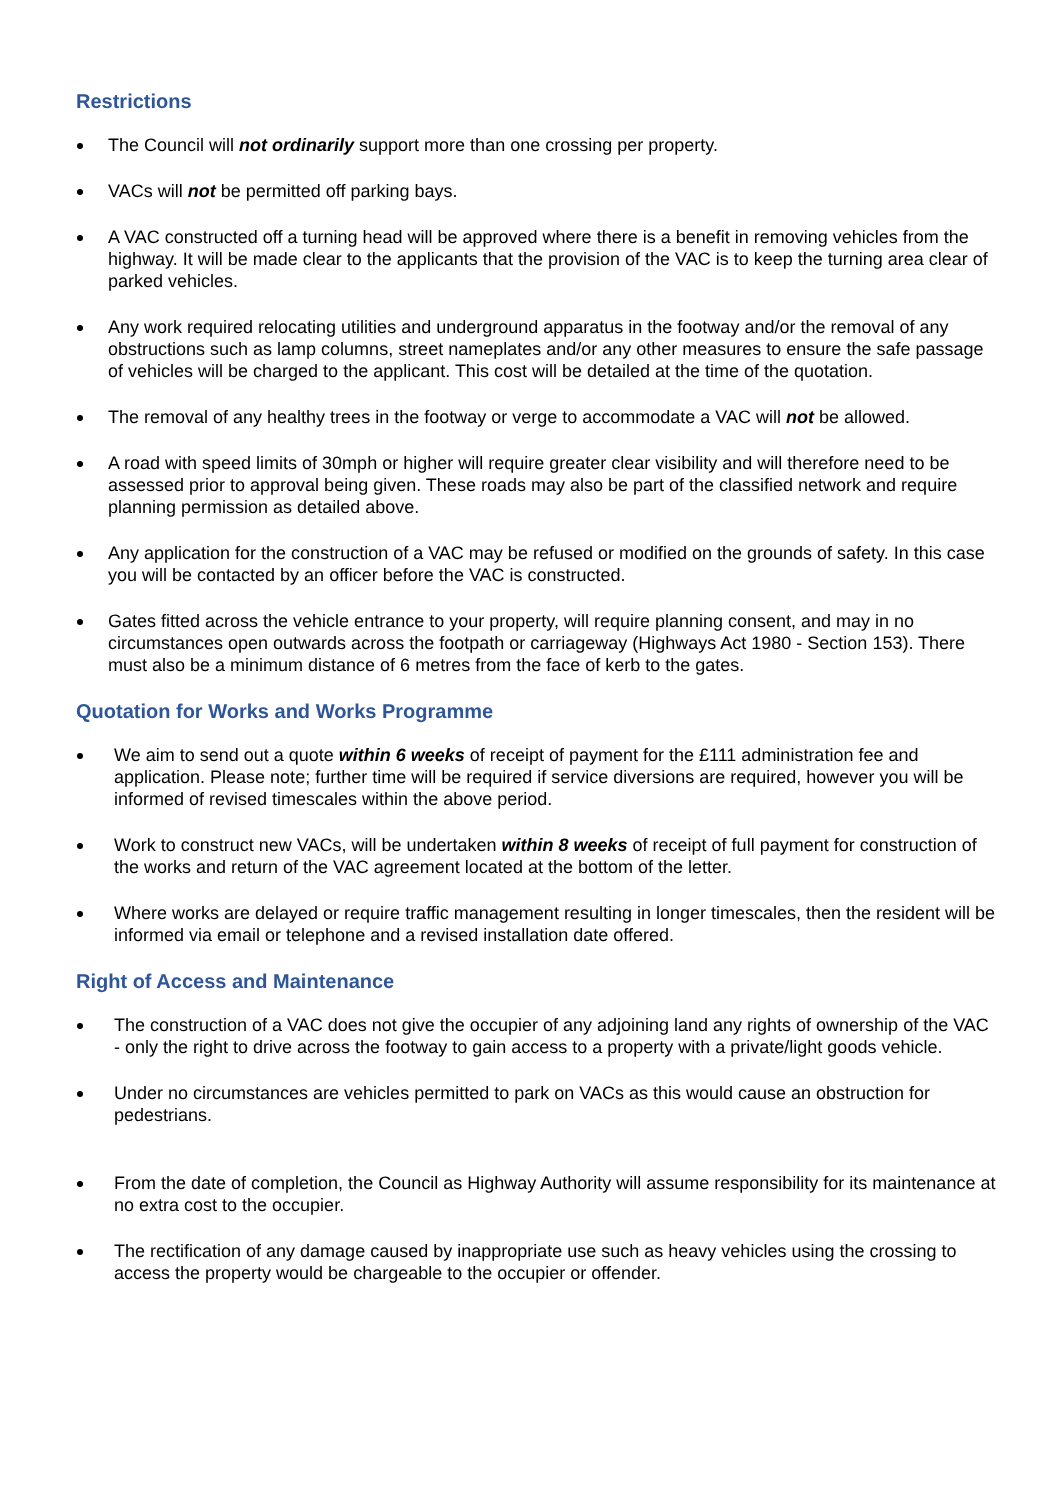Restrictions
The Council will not ordinarily support more than one crossing per property.
VACs will not be permitted off parking bays.
A VAC constructed off a turning head will be approved where there is a benefit in removing vehicles from the highway. It will be made clear to the applicants that the provision of the VAC is to keep the turning area clear of parked vehicles.
Any work required relocating utilities and underground apparatus in the footway and/or the removal of any obstructions such as lamp columns, street nameplates and/or any other measures to ensure the safe passage of vehicles will be charged to the applicant. This cost will be detailed at the time of the quotation.
The removal of any healthy trees in the footway or verge to accommodate a VAC will not be allowed.
A road with speed limits of 30mph or higher will require greater clear visibility and will therefore need to be assessed prior to approval being given. These roads may also be part of the classified network and require planning permission as detailed above.
Any application for the construction of a VAC may be refused or modified on the grounds of safety. In this case you will be contacted by an officer before the VAC is constructed.
Gates fitted across the vehicle entrance to your property, will require planning consent, and may in no circumstances open outwards across the footpath or carriageway (Highways Act 1980 - Section 153). There must also be a minimum distance of 6 metres from the face of kerb to the gates.
Quotation for Works and Works Programme
We aim to send out a quote within 6 weeks of receipt of payment for the £111 administration fee and application. Please note; further time will be required if service diversions are required, however you will be informed of revised timescales within the above period.
Work to construct new VACs, will be undertaken within 8 weeks of receipt of full payment for construction of the works and return of the VAC agreement located at the bottom of the letter.
Where works are delayed or require traffic management resulting in longer timescales, then the resident will be informed via email or telephone and a revised installation date offered.
Right of Access and Maintenance
The construction of a VAC does not give the occupier of any adjoining land any rights of ownership of the VAC - only the right to drive across the footway to gain access to a property with a private/light goods vehicle.
Under no circumstances are vehicles permitted to park on VACs as this would cause an obstruction for pedestrians.
From the date of completion, the Council as Highway Authority will assume responsibility for its maintenance at no extra cost to the occupier.
The rectification of any damage caused by inappropriate use such as heavy vehicles using the crossing to access the property would be chargeable to the occupier or offender.